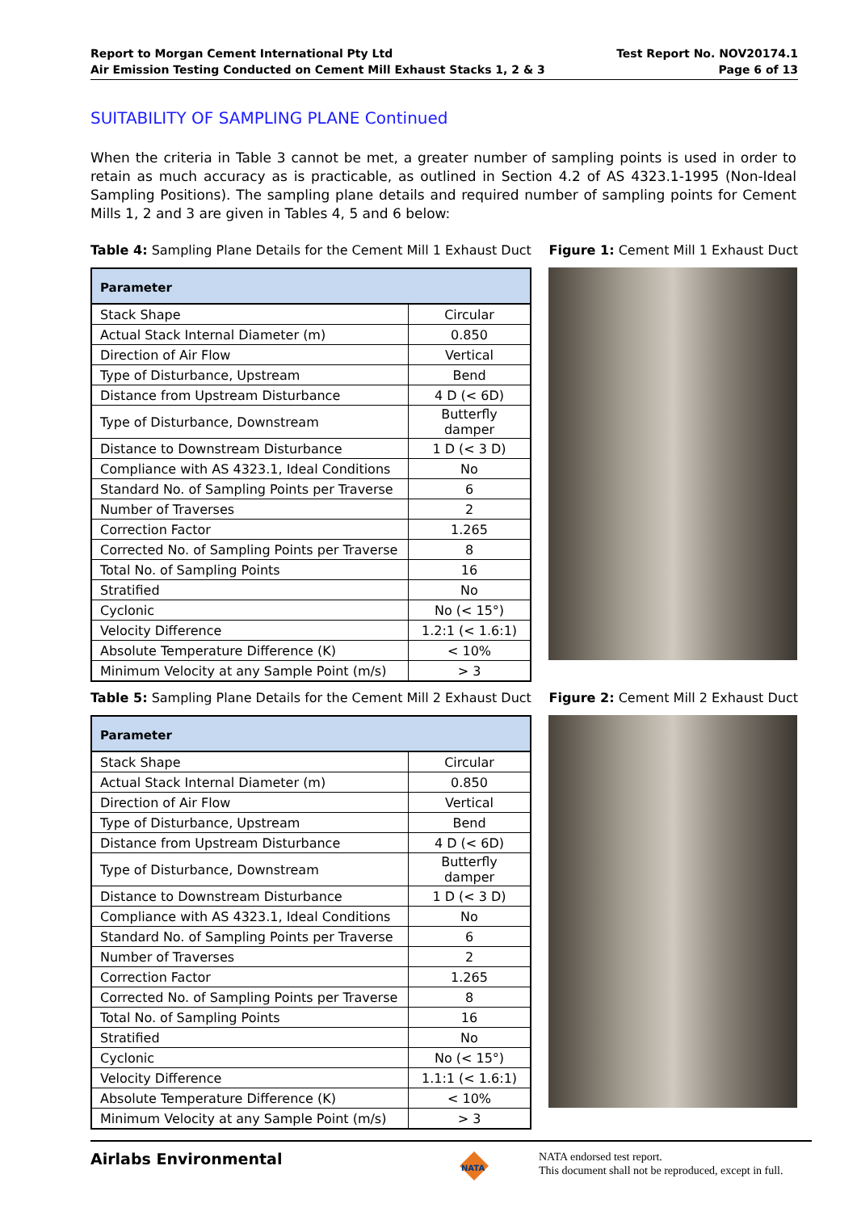Report to Morgan Cement International Pty Ltd
Air Emission Testing Conducted on Cement Mill Exhaust Stacks 1, 2 & 3
Test Report No. NOV20174.1
Page 6 of 13
SUITABILITY OF SAMPLING PLANE Continued
When the criteria in Table 3 cannot be met, a greater number of sampling points is used in order to retain as much accuracy as is practicable, as outlined in Section 4.2 of AS 4323.1-1995 (Non-Ideal Sampling Positions). The sampling plane details and required number of sampling points for Cement Mills 1, 2 and 3 are given in Tables 4, 5 and 6 below:
Table 4: Sampling Plane Details for the Cement Mill 1 Exhaust Duct
| Parameter | |
| --- | --- |
| Stack Shape | Circular |
| Actual Stack Internal Diameter (m) | 0.850 |
| Direction of Air Flow | Vertical |
| Type of Disturbance, Upstream | Bend |
| Distance from Upstream Disturbance | 4 D (< 6D) |
| Type of Disturbance, Downstream | Butterfly damper |
| Distance to Downstream Disturbance | 1 D (< 3 D) |
| Compliance with AS 4323.1, Ideal Conditions | No |
| Standard No. of Sampling Points per Traverse | 6 |
| Number of Traverses | 2 |
| Correction Factor | 1.265 |
| Corrected No. of Sampling Points per Traverse | 8 |
| Total No. of Sampling Points | 16 |
| Stratified | No |
| Cyclonic | No (< 15°) |
| Velocity Difference | 1.2:1 (< 1.6:1) |
| Absolute Temperature Difference (K) | < 10% |
| Minimum Velocity at any Sample Point (m/s) | > 3 |
Figure 1: Cement Mill 1 Exhaust Duct
Table 5: Sampling Plane Details for the Cement Mill 2 Exhaust Duct
| Parameter | |
| --- | --- |
| Stack Shape | Circular |
| Actual Stack Internal Diameter (m) | 0.850 |
| Direction of Air Flow | Vertical |
| Type of Disturbance, Upstream | Bend |
| Distance from Upstream Disturbance | 4 D (< 6D) |
| Type of Disturbance, Downstream | Butterfly damper |
| Distance to Downstream Disturbance | 1 D (< 3 D) |
| Compliance with AS 4323.1, Ideal Conditions | No |
| Standard No. of Sampling Points per Traverse | 6 |
| Number of Traverses | 2 |
| Correction Factor | 1.265 |
| Corrected No. of Sampling Points per Traverse | 8 |
| Total No. of Sampling Points | 16 |
| Stratified | No |
| Cyclonic | No (< 15°) |
| Velocity Difference | 1.1:1 (< 1.6:1) |
| Absolute Temperature Difference (K) | < 10% |
| Minimum Velocity at any Sample Point (m/s) | > 3 |
Figure 2: Cement Mill 2 Exhaust Duct
Airlabs Environmental
NATA
NATA endorsed test report.
This document shall not be reproduced, except in full.